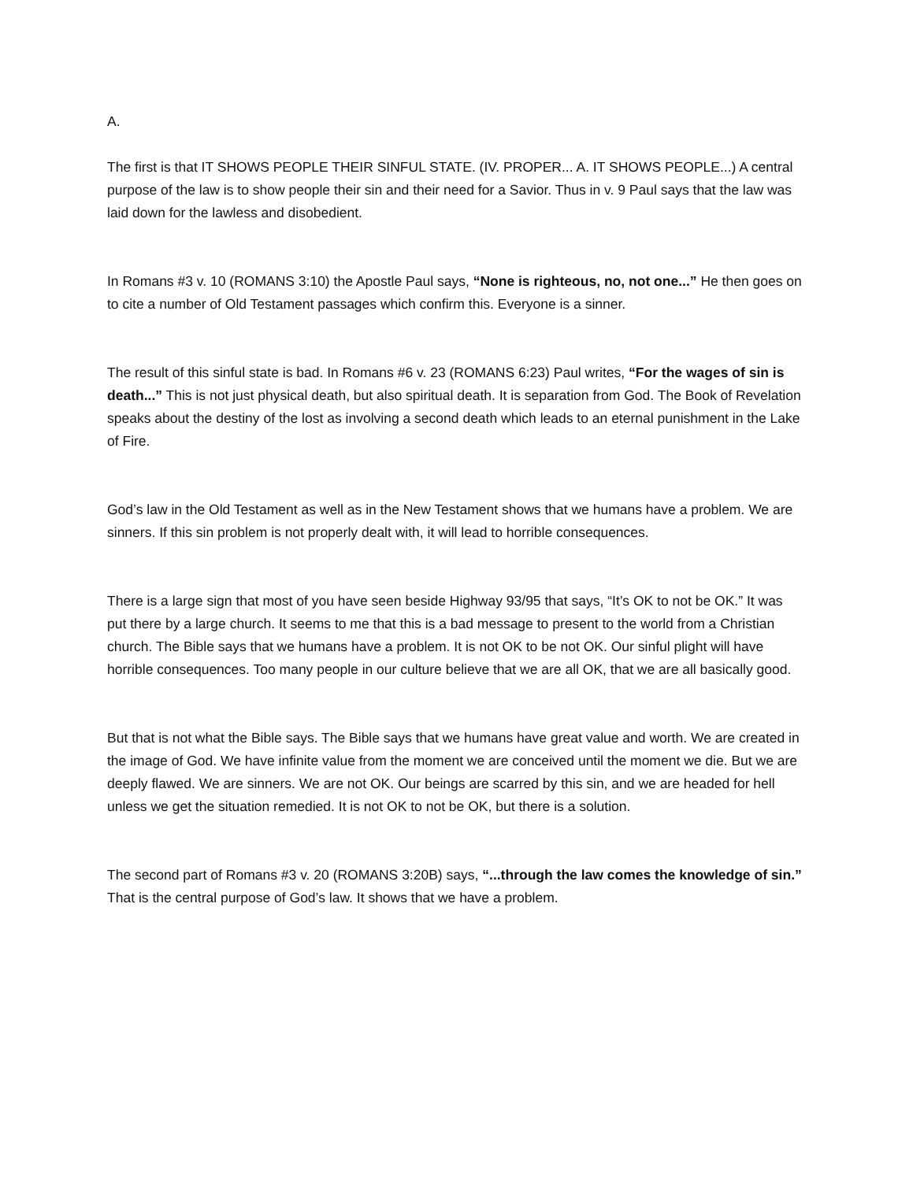A.
The first is that IT SHOWS PEOPLE THEIR SINFUL STATE. (IV. PROPER... A. IT SHOWS PEOPLE...) A central purpose of the law is to show people their sin and their need for a Savior. Thus in v. 9 Paul says that the law was laid down for the lawless and disobedient.
In Romans #3 v. 10 (ROMANS 3:10) the Apostle Paul says, “None is righteous, no, not one...” He then goes on to cite a number of Old Testament passages which confirm this. Everyone is a sinner.
The result of this sinful state is bad. In Romans #6 v. 23 (ROMANS 6:23) Paul writes, “For the wages of sin is death...” This is not just physical death, but also spiritual death. It is separation from God. The Book of Revelation speaks about the destiny of the lost as involving a second death which leads to an eternal punishment in the Lake of Fire.
God’s law in the Old Testament as well as in the New Testament shows that we humans have a problem. We are sinners. If this sin problem is not properly dealt with, it will lead to horrible consequences.
There is a large sign that most of you have seen beside Highway 93/95 that says, “It’s OK to not be OK.” It was put there by a large church. It seems to me that this is a bad message to present to the world from a Christian church. The Bible says that we humans have a problem. It is not OK to be not OK. Our sinful plight will have horrible consequences. Too many people in our culture believe that we are all OK, that we are all basically good.
But that is not what the Bible says. The Bible says that we humans have great value and worth. We are created in the image of God. We have infinite value from the moment we are conceived until the moment we die. But we are deeply flawed. We are sinners. We are not OK. Our beings are scarred by this sin, and we are headed for hell unless we get the situation remedied. It is not OK to not be OK, but there is a solution.
The second part of Romans #3 v. 20 (ROMANS 3:20B) says, “...through the law comes the knowledge of sin.” That is the central purpose of God’s law. It shows that we have a problem.